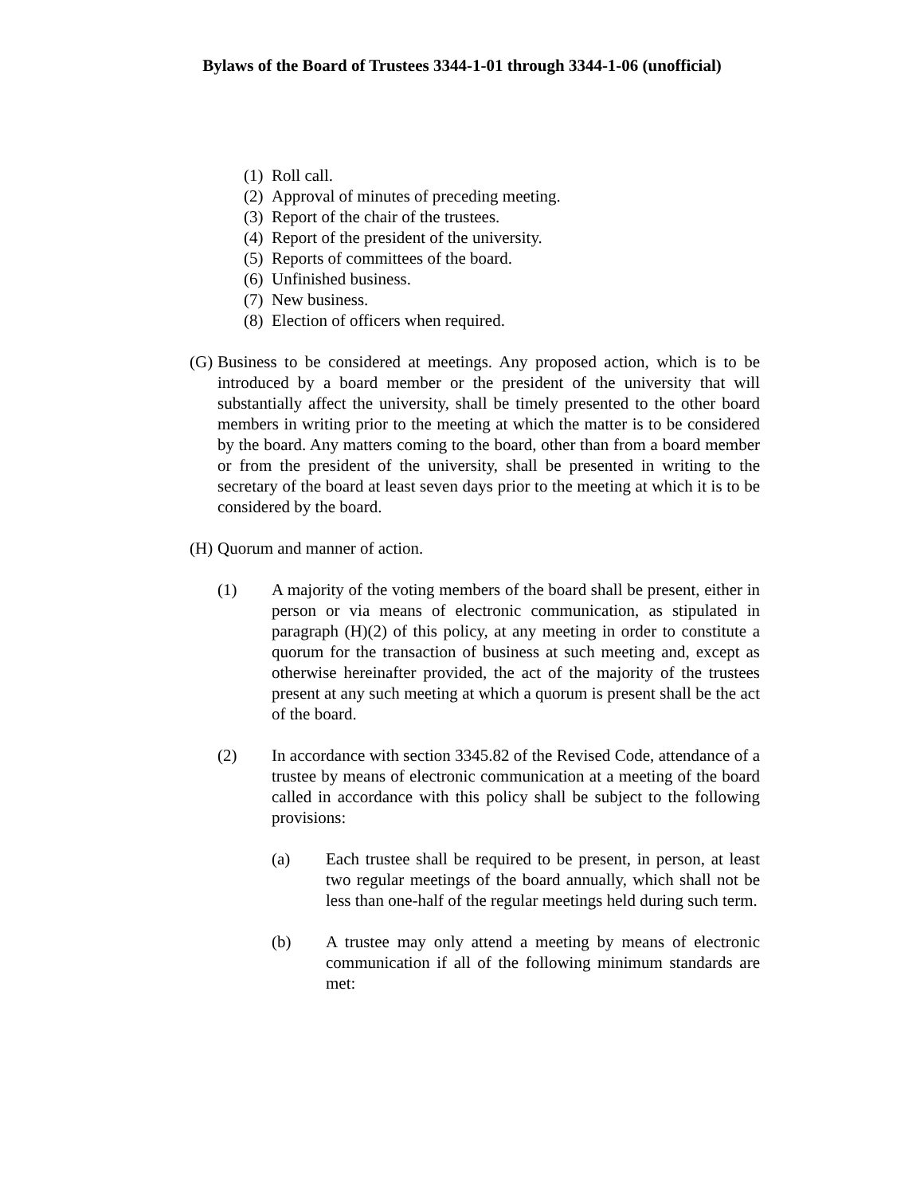Bylaws of the Board of Trustees 3344-1-01 through 3344-1-06 (unofficial)
(1) Roll call.
(2) Approval of minutes of preceding meeting.
(3) Report of the chair of the trustees.
(4) Report of the president of the university.
(5) Reports of committees of the board.
(6) Unfinished business.
(7) New business.
(8) Election of officers when required.
(G) Business to be considered at meetings. Any proposed action, which is to be introduced by a board member or the president of the university that will substantially affect the university, shall be timely presented to the other board members in writing prior to the meeting at which the matter is to be considered by the board. Any matters coming to the board, other than from a board member or from the president of the university, shall be presented in writing to the secretary of the board at least seven days prior to the meeting at which it is to be considered by the board.
(H) Quorum and manner of action.
(1) A majority of the voting members of the board shall be present, either in person or via means of electronic communication, as stipulated in paragraph (H)(2) of this policy, at any meeting in order to constitute a quorum for the transaction of business at such meeting and, except as otherwise hereinafter provided, the act of the majority of the trustees present at any such meeting at which a quorum is present shall be the act of the board.
(2) In accordance with section 3345.82 of the Revised Code, attendance of a trustee by means of electronic communication at a meeting of the board called in accordance with this policy shall be subject to the following provisions:
(a) Each trustee shall be required to be present, in person, at least two regular meetings of the board annually, which shall not be less than one-half of the regular meetings held during such term.
(b) A trustee may only attend a meeting by means of electronic communication if all of the following minimum standards are met: